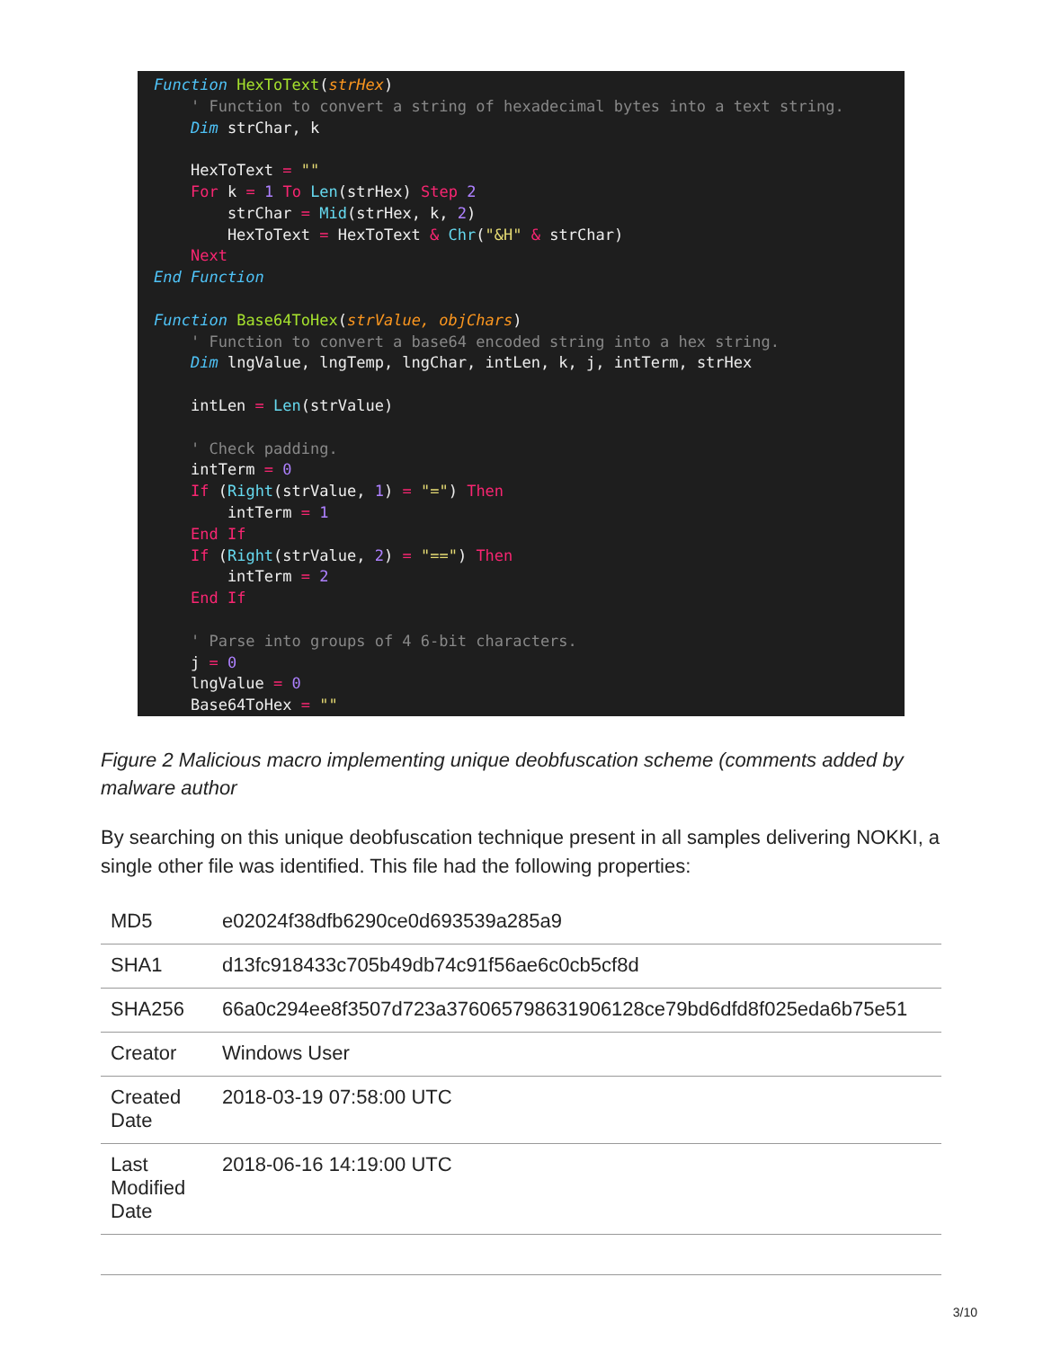Function HexToText(strHex) ' Function to convert a string of hexadecimal bytes into a text string. Dim strChar, k HexToText = "" For k = 1 To Len(strHex) Step 2 strChar = Mid(strHex, k, 2) HexToText = HexToText & Chr("&H" & strChar) Next End Function Function Base64ToHex(strValue, objChars) ' Function to convert a base64 encoded string into a hex string. Dim lngValue, lngTemp, lngChar, intLen, k, j, intTerm, strHex intLen = Len(strValue) ' Check padding. intTerm = 0 If (Right(strValue, 1) = "=") Then intTerm = 1 End If If (Right(strValue, 2) = "==") Then intTerm = 2 End If ' Parse into groups of 4 6-bit characters. j = 0 lngValue = 0 Base64ToHex = ""
Figure 2 Malicious macro implementing unique deobfuscation scheme (comments added by malware author
By searching on this unique deobfuscation technique present in all samples delivering NOKKI, a single other file was identified. This file had the following properties:
| MD5 | e02024f38dfb6290ce0d693539a285a9 |
| SHA1 | d13fc918433c705b49db74c91f56ae6c0cb5cf8d |
| SHA256 | 66a0c294ee8f3507d723a376065798631906128ce79bd6dfd8f025eda6b75e51 |
| Creator | Windows User |
| Created Date | 2018-03-19 07:58:00 UTC |
| Last Modified Date | 2018-06-16 14:19:00 UTC |
3/10